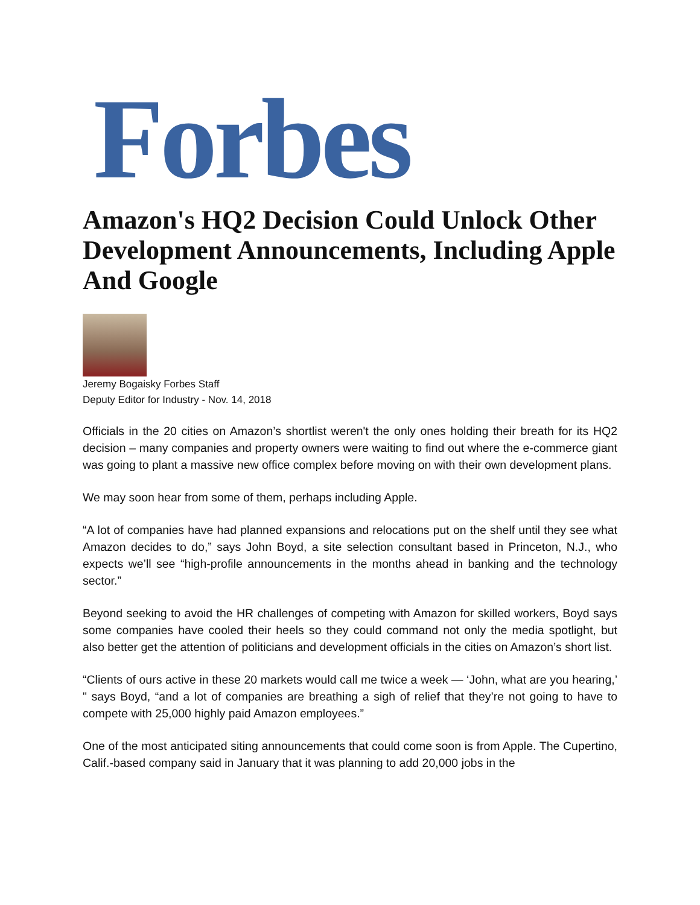Forbes
Amazon's HQ2 Decision Could Unlock Other Development Announcements, Including Apple And Google
Jeremy Bogaisky Forbes Staff
Deputy Editor for Industry - Nov. 14, 2018
Officials in the 20 cities on Amazon’s shortlist weren't the only ones holding their breath for its HQ2 decision – many companies and property owners were waiting to find out where the e-commerce giant was going to plant a massive new office complex before moving on with their own development plans.
We may soon hear from some of them, perhaps including Apple.
“A lot of companies have had planned expansions and relocations put on the shelf until they see what Amazon decides to do,” says John Boyd, a site selection consultant based in Princeton, N.J., who expects we’ll see “high-profile announcements in the months ahead in banking and the technology sector.”
Beyond seeking to avoid the HR challenges of competing with Amazon for skilled workers, Boyd says some companies have cooled their heels so they could command not only the media spotlight, but also better get the attention of politicians and development officials in the cities on Amazon’s short list.
“Clients of ours active in these 20 markets would call me twice a week — ‘John, what are you hearing,’ " says Boyd, “and a lot of companies are breathing a sigh of relief that they’re not going to have to compete with 25,000 highly paid Amazon employees.”
One of the most anticipated siting announcements that could come soon is from Apple. The Cupertino, Calif.-based company said in January that it was planning to add 20,000 jobs in the